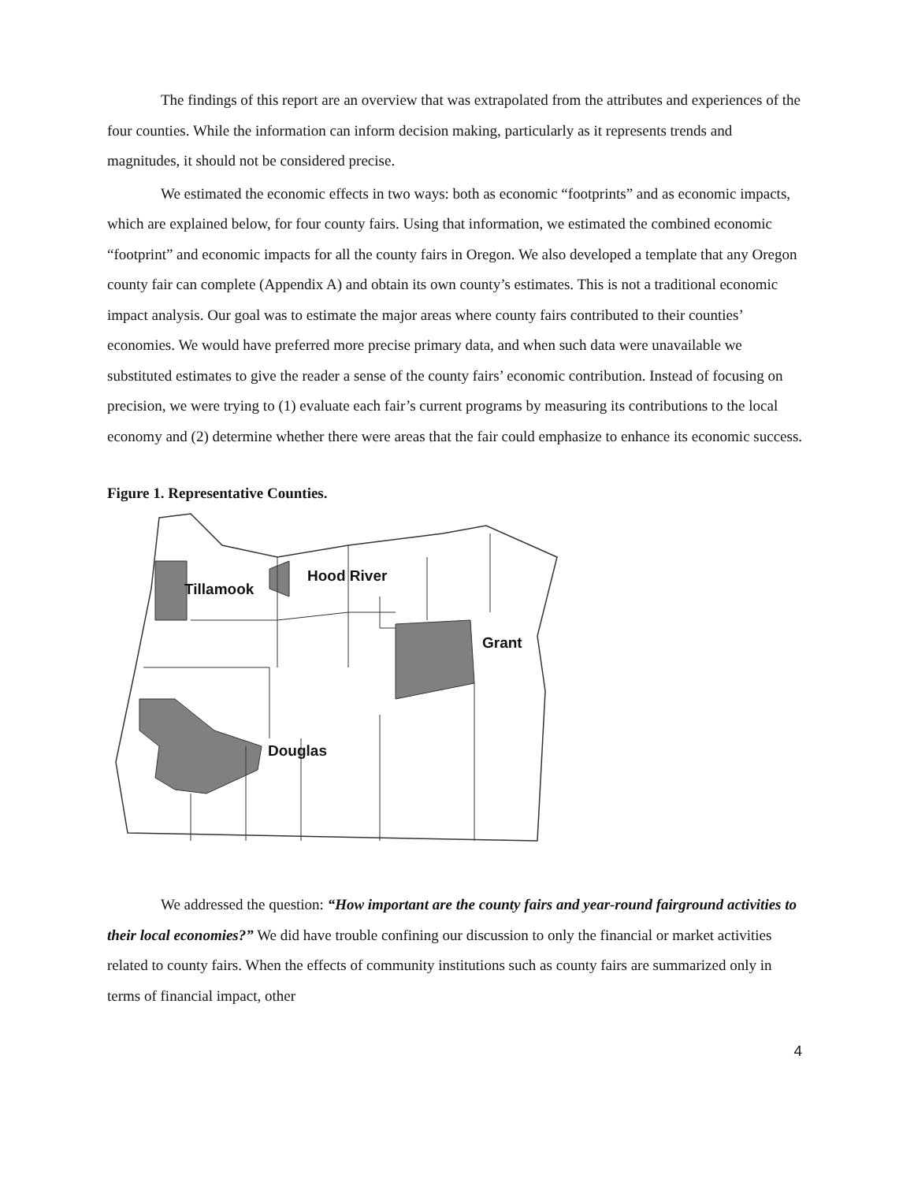The findings of this report are an overview that was extrapolated from the attributes and experiences of the four counties. While the information can inform decision making, particularly as it represents trends and magnitudes, it should not be considered precise.
We estimated the economic effects in two ways: both as economic “footprints” and as economic impacts, which are explained below, for four county fairs. Using that information, we estimated the combined economic “footprint” and economic impacts for all the county fairs in Oregon. We also developed a template that any Oregon county fair can complete (Appendix A) and obtain its own county’s estimates. This is not a traditional economic impact analysis. Our goal was to estimate the major areas where county fairs contributed to their counties’ economies. We would have preferred more precise primary data, and when such data were unavailable we substituted estimates to give the reader a sense of the county fairs’ economic contribution. Instead of focusing on precision, we were trying to (1) evaluate each fair’s current programs by measuring its contributions to the local economy and (2) determine whether there were areas that the fair could emphasize to enhance its economic success.
Figure 1. Representative Counties.
Tillamook
Hood River
Grant
Douglas
We addressed the question: “How important are the county fairs and year-round fairground activities to their local economies?” We did have trouble confining our discussion to only the financial or market activities related to county fairs. When the effects of community institutions such as county fairs are summarized only in terms of financial impact, other
4